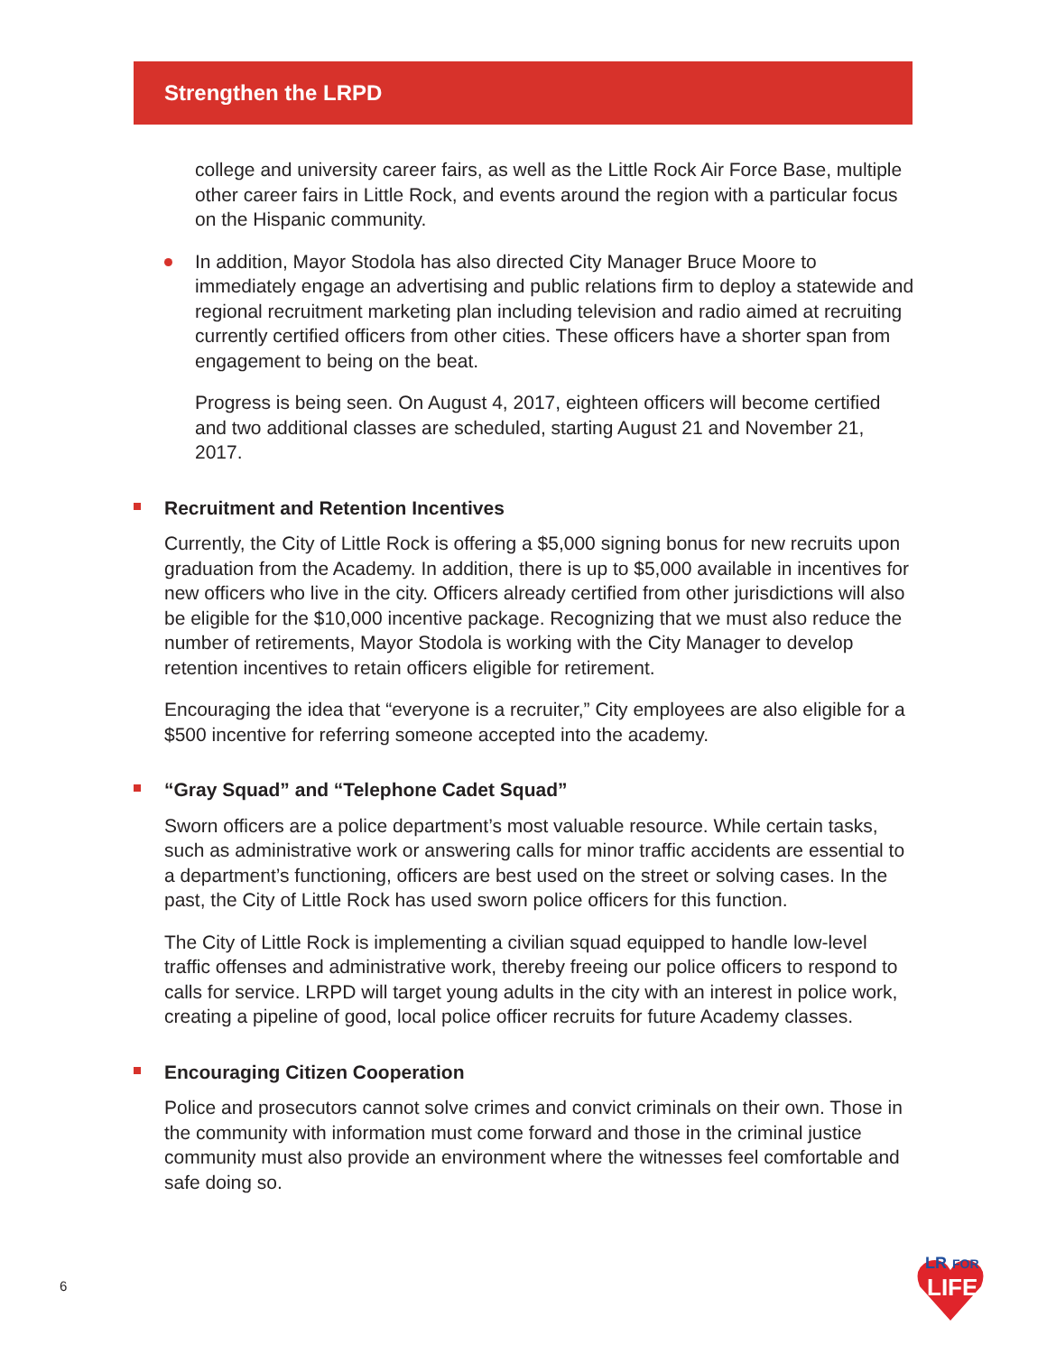Strengthen the LRPD
college and university career fairs, as well as the Little Rock Air Force Base, multiple other career fairs in Little Rock, and events around the region with a particular focus on the Hispanic community.
In addition, Mayor Stodola has also directed City Manager Bruce Moore to immediately engage an advertising and public relations firm to deploy a statewide and regional recruitment marketing plan including television and radio aimed at recruiting currently certified officers from other cities. These officers have a shorter span from engagement to being on the beat.
Progress is being seen. On August 4, 2017, eighteen officers will become certified and two additional classes are scheduled, starting August 21 and November 21, 2017.
Recruitment and Retention Incentives
Currently, the City of Little Rock is offering a $5,000 signing bonus for new recruits upon graduation from the Academy. In addition, there is up to $5,000 available in incentives for new officers who live in the city. Officers already certified from other jurisdictions will also be eligible for the $10,000 incentive package. Recognizing that we must also reduce the number of retirements, Mayor Stodola is working with the City Manager to develop retention incentives to retain officers eligible for retirement.
Encouraging the idea that “everyone is a recruiter,” City employees are also eligible for a $500 incentive for referring someone accepted into the academy.
“Gray Squad” and “Telephone Cadet Squad”
Sworn officers are a police department’s most valuable resource. While certain tasks, such as administrative work or answering calls for minor traffic accidents are essential to a department’s functioning, officers are best used on the street or solving cases. In the past, the City of Little Rock has used sworn police officers for this function.
The City of Little Rock is implementing a civilian squad equipped to handle low-level traffic offenses and administrative work, thereby freeing our police officers to respond to calls for service. LRPD will target young adults in the city with an interest in police work, creating a pipeline of good, local police officer recruits for future Academy classes.
Encouraging Citizen Cooperation
Police and prosecutors cannot solve crimes and convict criminals on their own. Those in the community with information must come forward and those in the criminal justice community must also provide an environment where the witnesses feel comfortable and safe doing so.
6
LR
FOR
LIFE